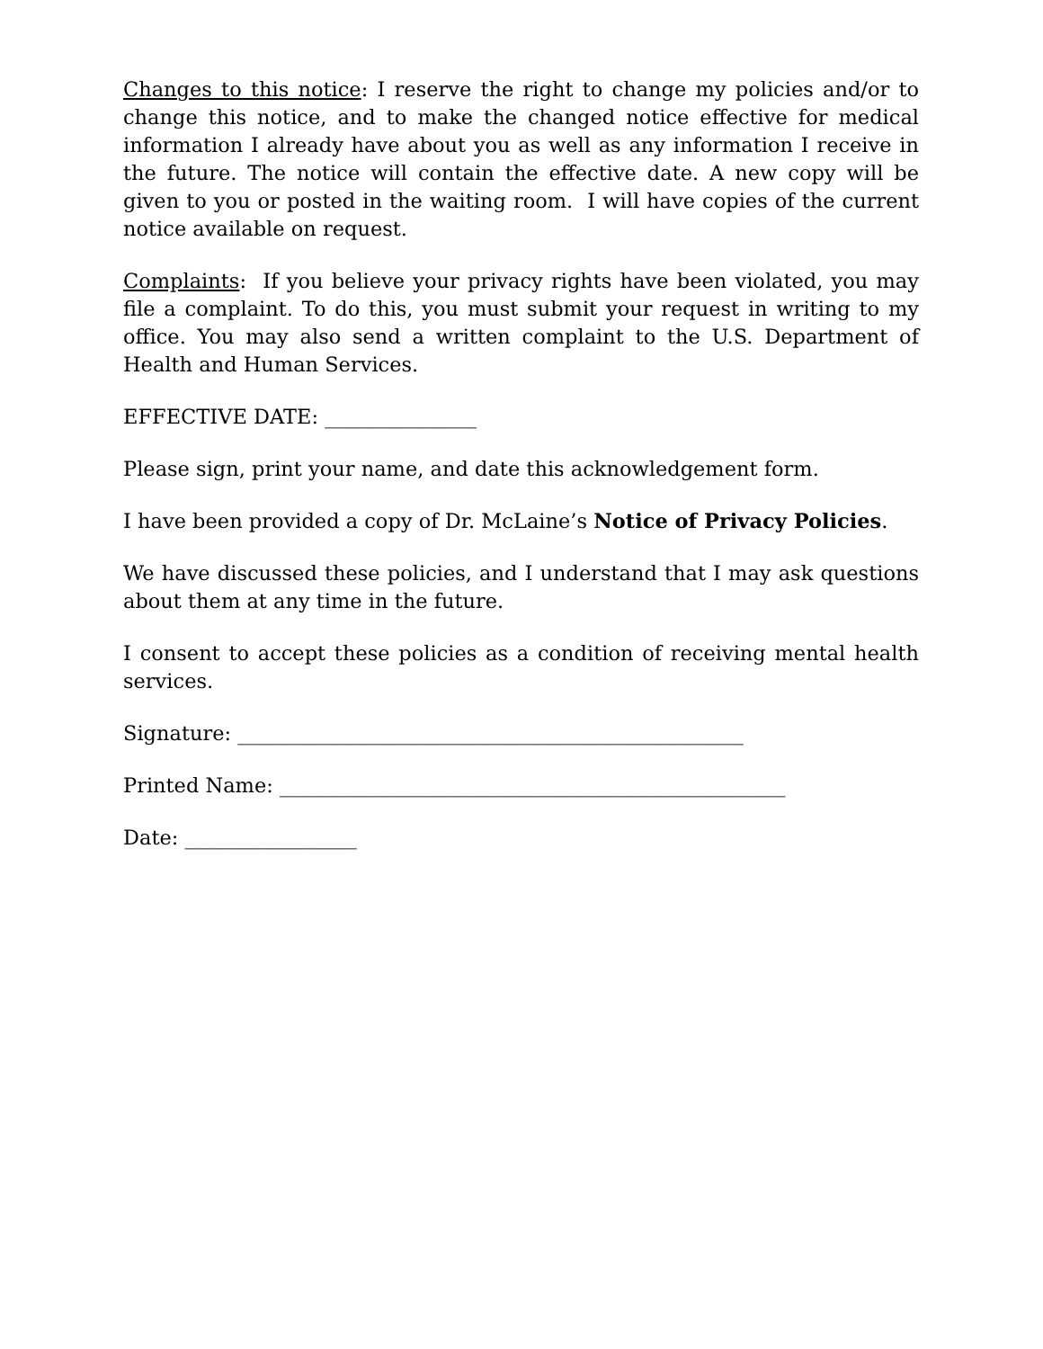Changes to this notice: I reserve the right to change my policies and/or to change this notice, and to make the changed notice effective for medical information I already have about you as well as any information I receive in the future. The notice will contain the effective date. A new copy will be given to you or posted in the waiting room. I will have copies of the current notice available on request.
Complaints: If you believe your privacy rights have been violated, you may file a complaint. To do this, you must submit your request in writing to my office. You may also send a written complaint to the U.S. Department of Health and Human Services.
EFFECTIVE DATE: _______________
Please sign, print your name, and date this acknowledgement form.
I have been provided a copy of Dr. McLaine’s Notice of Privacy Policies.
We have discussed these policies, and I understand that I may ask questions about them at any time in the future.
I consent to accept these policies as a condition of receiving mental health services.
Signature: __________________________________________________
Printed Name: __________________________________________________
Date: _________________